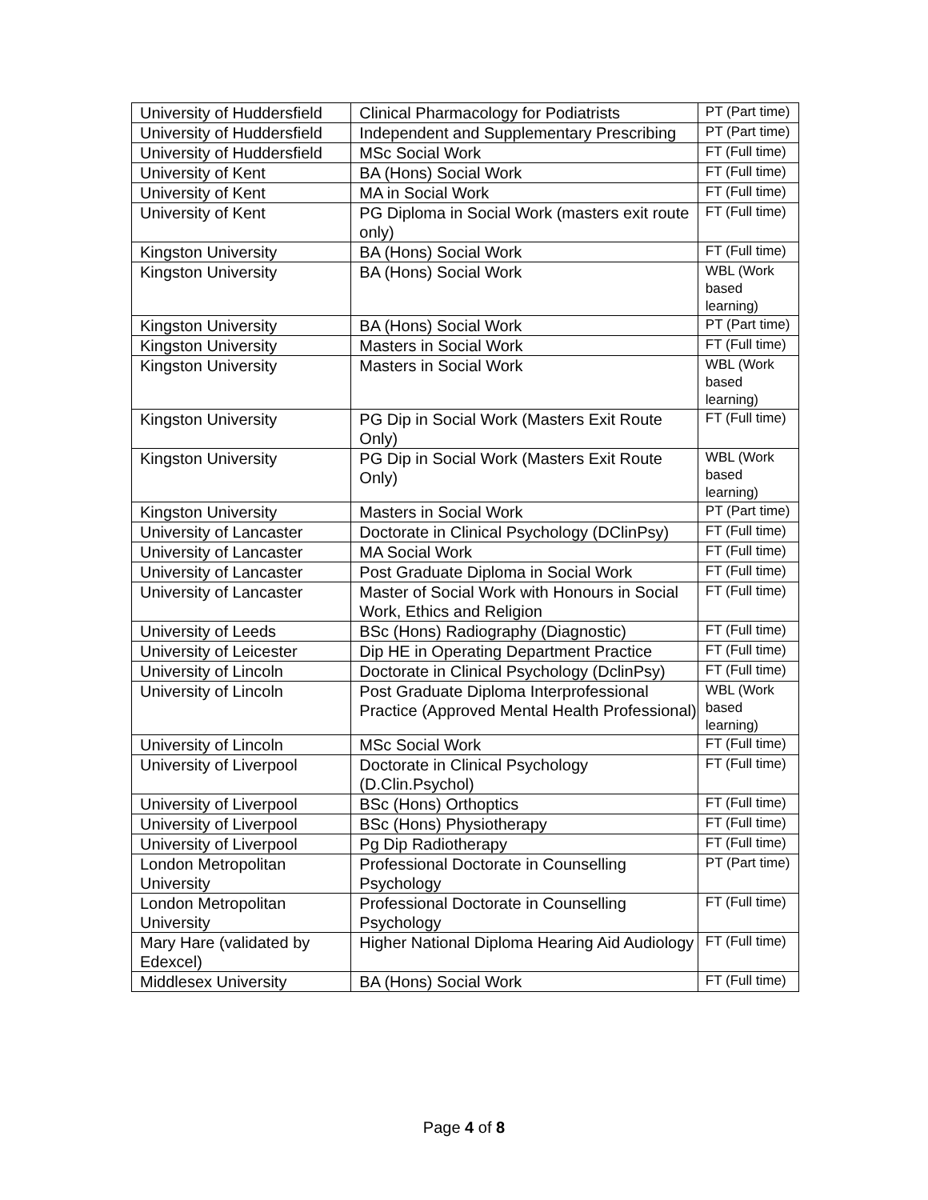| University of Huddersfield | Clinical Pharmacology for Podiatrists | PT (Part time) |
| University of Huddersfield | Independent and Supplementary Prescribing | PT (Part time) |
| University of Huddersfield | MSc Social Work | FT (Full time) |
| University of Kent | BA (Hons) Social Work | FT (Full time) |
| University of Kent | MA in Social Work | FT (Full time) |
| University of Kent | PG Diploma in Social Work (masters exit route only) | FT (Full time) |
| Kingston University | BA (Hons) Social Work | FT (Full time) |
| Kingston University | BA (Hons) Social Work | WBL (Work based learning) |
| Kingston University | BA (Hons) Social Work | PT (Part time) |
| Kingston University | Masters in Social Work | FT (Full time) |
| Kingston University | Masters in Social Work | WBL (Work based learning) |
| Kingston University | PG Dip in Social Work (Masters Exit Route Only) | FT (Full time) |
| Kingston University | PG Dip in Social Work (Masters Exit Route Only) | WBL (Work based learning) |
| Kingston University | Masters in Social Work | PT (Part time) |
| University of Lancaster | Doctorate in Clinical Psychology (DClinPsy) | FT (Full time) |
| University of Lancaster | MA Social Work | FT (Full time) |
| University of Lancaster | Post Graduate Diploma in Social Work | FT (Full time) |
| University of Lancaster | Master of Social Work with Honours in Social Work, Ethics and Religion | FT (Full time) |
| University of Leeds | BSc (Hons) Radiography (Diagnostic) | FT (Full time) |
| University of Leicester | Dip HE in Operating Department Practice | FT (Full time) |
| University of Lincoln | Doctorate in Clinical Psychology (DclinPsy) | FT (Full time) |
| University of Lincoln | Post Graduate Diploma Interprofessional Practice (Approved Mental Health Professional) | WBL (Work based learning) |
| University of Lincoln | MSc Social Work | FT (Full time) |
| University of Liverpool | Doctorate in Clinical Psychology (D.Clin.Psychol) | FT (Full time) |
| University of Liverpool | BSc (Hons) Orthoptics | FT (Full time) |
| University of Liverpool | BSc (Hons) Physiotherapy | FT (Full time) |
| University of Liverpool | Pg Dip Radiotherapy | FT (Full time) |
| London Metropolitan University | Professional Doctorate in Counselling Psychology | PT (Part time) |
| London Metropolitan University | Professional Doctorate in Counselling Psychology | FT (Full time) |
| Mary Hare (validated by Edexcel) | Higher National Diploma Hearing Aid Audiology | FT (Full time) |
| Middlesex University | BA (Hons) Social Work | FT (Full time) |
Page 4 of 8